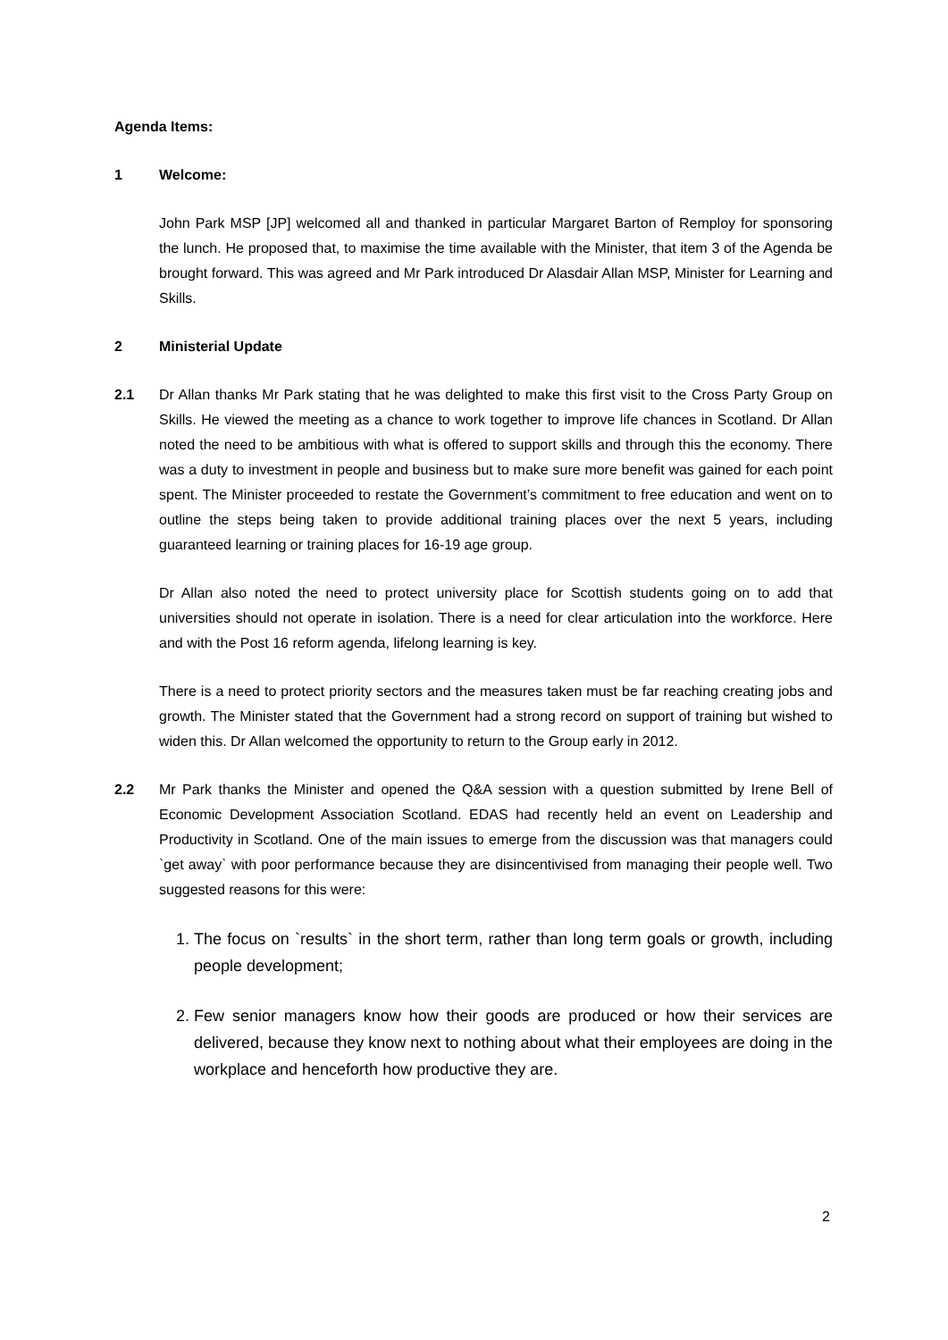Agenda Items:
1 Welcome:
John Park MSP [JP] welcomed all and thanked in particular Margaret Barton of Remploy for sponsoring the lunch. He proposed that, to maximise the time available with the Minister, that item 3 of the Agenda be brought forward. This was agreed and Mr Park introduced Dr Alasdair Allan MSP, Minister for Learning and Skills.
2 Ministerial Update
2.1 Dr Allan thanks Mr Park stating that he was delighted to make this first visit to the Cross Party Group on Skills. He viewed the meeting as a chance to work together to improve life chances in Scotland. Dr Allan noted the need to be ambitious with what is offered to support skills and through this the economy. There was a duty to investment in people and business but to make sure more benefit was gained for each point spent. The Minister proceeded to restate the Government’s commitment to free education and went on to outline the steps being taken to provide additional training places over the next 5 years, including guaranteed learning or training places for 16-19 age group.
Dr Allan also noted the need to protect university place for Scottish students going on to add that universities should not operate in isolation. There is a need for clear articulation into the workforce. Here and with the Post 16 reform agenda, lifelong learning is key.
There is a need to protect priority sectors and the measures taken must be far reaching creating jobs and growth. The Minister stated that the Government had a strong record on support of training but wished to widen this. Dr Allan welcomed the opportunity to return to the Group early in 2012.
2.2 Mr Park thanks the Minister and opened the Q&A session with a question submitted by Irene Bell of Economic Development Association Scotland. EDAS had recently held an event on Leadership and Productivity in Scotland. One of the main issues to emerge from the discussion was that managers could `get away` with poor performance because they are disincentivised from managing their people well. Two suggested reasons for this were:
1. The focus on `results` in the short term, rather than long term goals or growth, including people development;
2. Few senior managers know how their goods are produced or how their services are delivered, because they know next to nothing about what their employees are doing in the workplace and henceforth how productive they are.
2